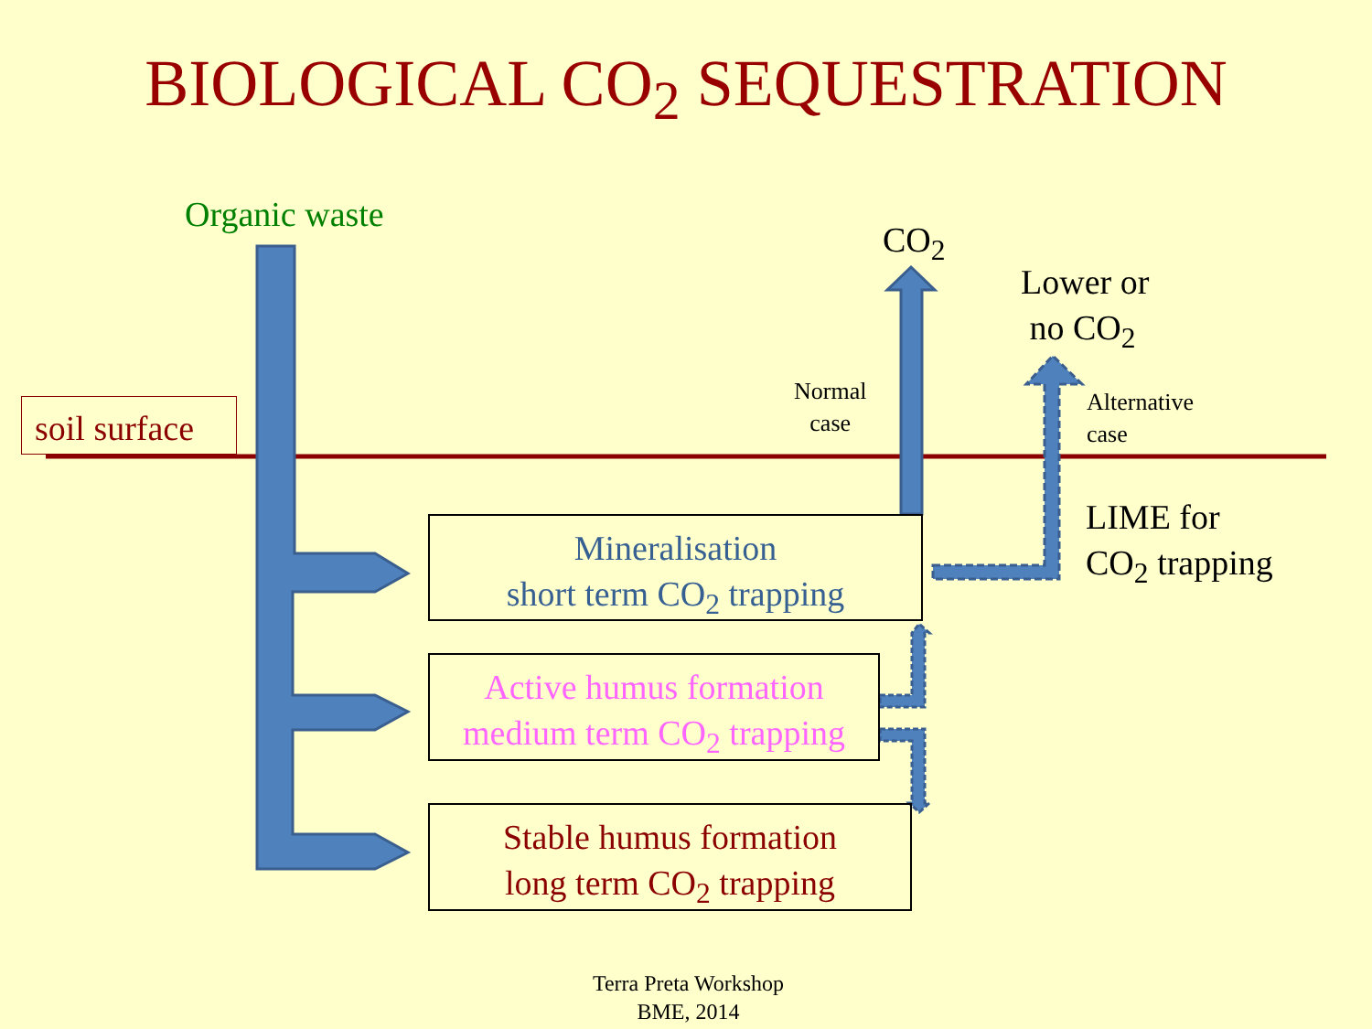BIOLOGICAL CO<sub>2</sub> SEQUESTRATION
Organic waste
soil surface
CO<sub>2</sub>
Lower or
no CO<sub>2</sub>
Normal
case
Alternative
case
LIME for
CO<sub>2</sub> trapping
Mineralisation
short term CO<sub>2</sub> trapping
Active humus formation
medium term CO<sub>2</sub> trapping
Stable humus formation
long term CO<sub>2</sub> trapping
Terra Preta Workshop
BME, 2014